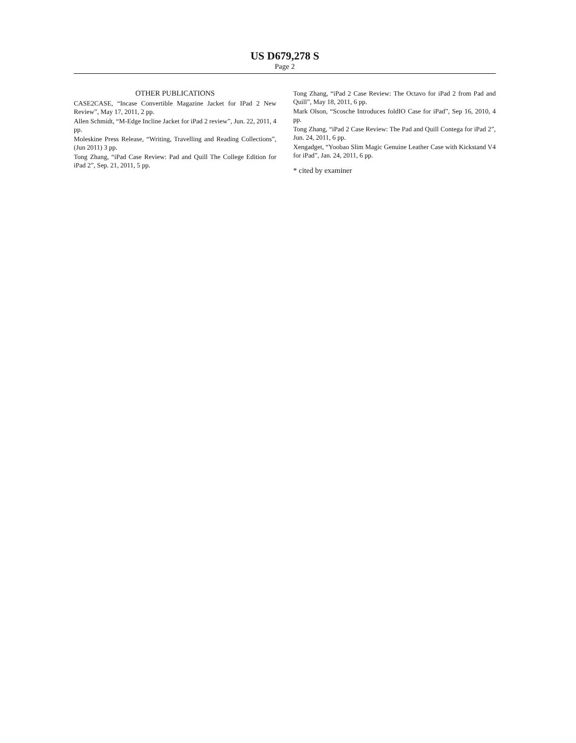US D679,278 S
Page 2
OTHER PUBLICATIONS
CASE2CASE, “Incase Convertible Magazine Jacket for IPad 2 New Review”, May 17, 2011, 2 pp.
Allen Schmidt, “M-Edge Incline Jacket for iPad 2 review”, Jun. 22, 2011, 4 pp.
Moleskine Press Release, “Writing, Travelling and Reading Collections”, (Jun 2011) 3 pp.
Tong Zhang, “iPad Case Review: Pad and Quill The College Edition for iPad 2”, Sep. 21, 2011, 5 pp.
Tong Zhang, “iPad 2 Case Review: The Octavo for iPad 2 from Pad and Quill”, May 18, 2011, 6 pp.
Mark Olson, “Scosche Introduces foldIO Case for iPad”, Sep 16, 2010, 4 pp.
Tong Zhang, “iPad 2 Case Review: The Pad and Quill Contega for iPad 2”, Jun. 24, 2011, 6 pp.
Xengadget, “Yoobao Slim Magic Genuine Leather Case with Kickstand V4 for iPad”, Jan. 24, 2011, 6 pp.
* cited by examiner